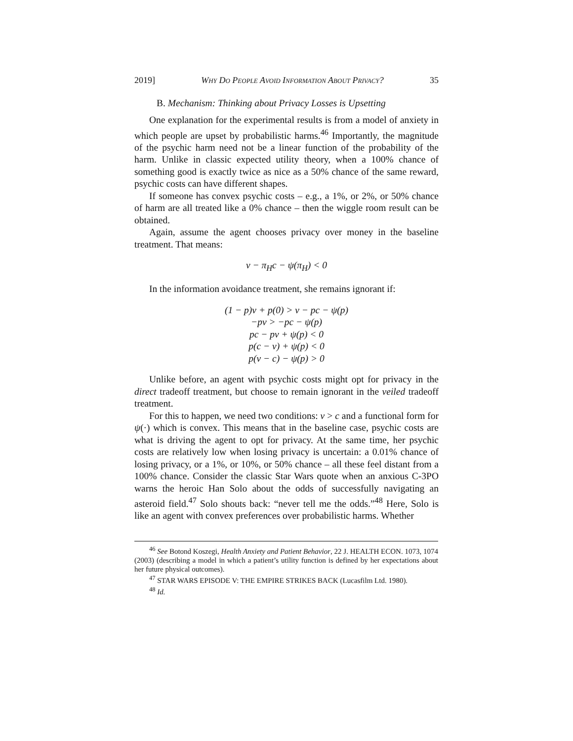2019] Why Do People Avoid Information About Privacy? 35
B. Mechanism: Thinking about Privacy Losses is Upsetting
One explanation for the experimental results is from a model of anxiety in which people are upset by probabilistic harms.<sup>46</sup> Importantly, the magnitude of the psychic harm need not be a linear function of the probability of the harm. Unlike in classic expected utility theory, when a 100% chance of something good is exactly twice as nice as a 50% chance of the same reward, psychic costs can have different shapes.
If someone has convex psychic costs – e.g., a 1%, or 2%, or 50% chance of harm are all treated like a 0% chance – then the wiggle room result can be obtained.
Again, assume the agent chooses privacy over money in the baseline treatment. That means:
v − π<sub>H</sub>c − ψ(π<sub>H</sub>) < 0
In the information avoidance treatment, she remains ignorant if:
(1 − p)v + p(0) > v − pc − ψ(p)
−pv > −pc − ψ(p)
pc − pv + ψ(p) < 0
p(c − v) + ψ(p) < 0
p(v − c) − ψ(p) > 0
Unlike before, an agent with psychic costs might opt for privacy in the direct tradeoff treatment, but choose to remain ignorant in the veiled tradeoff treatment.
For this to happen, we need two conditions: v > c and a functional form for ψ(·) which is convex. This means that in the baseline case, psychic costs are what is driving the agent to opt for privacy. At the same time, her psychic costs are relatively low when losing privacy is uncertain: a 0.01% chance of losing privacy, or a 1%, or 10%, or 50% chance – all these feel distant from a 100% chance. Consider the classic Star Wars quote when an anxious C-3PO warns the heroic Han Solo about the odds of successfully navigating an asteroid field.<sup>47</sup> Solo shouts back: “never tell me the odds.”<sup>48</sup> Here, Solo is like an agent with convex preferences over probabilistic harms. Whether
<sup>46</sup> See Botond Koszegi, Health Anxiety and Patient Behavior, 22 J. HEALTH ECON. 1073, 1074 (2003) (describing a model in which a patient’s utility function is defined by her expectations about her future physical outcomes).
<sup>47</sup> STAR WARS EPISODE V: THE EMPIRE STRIKES BACK (Lucasfilm Ltd. 1980).
<sup>48</sup> Id.